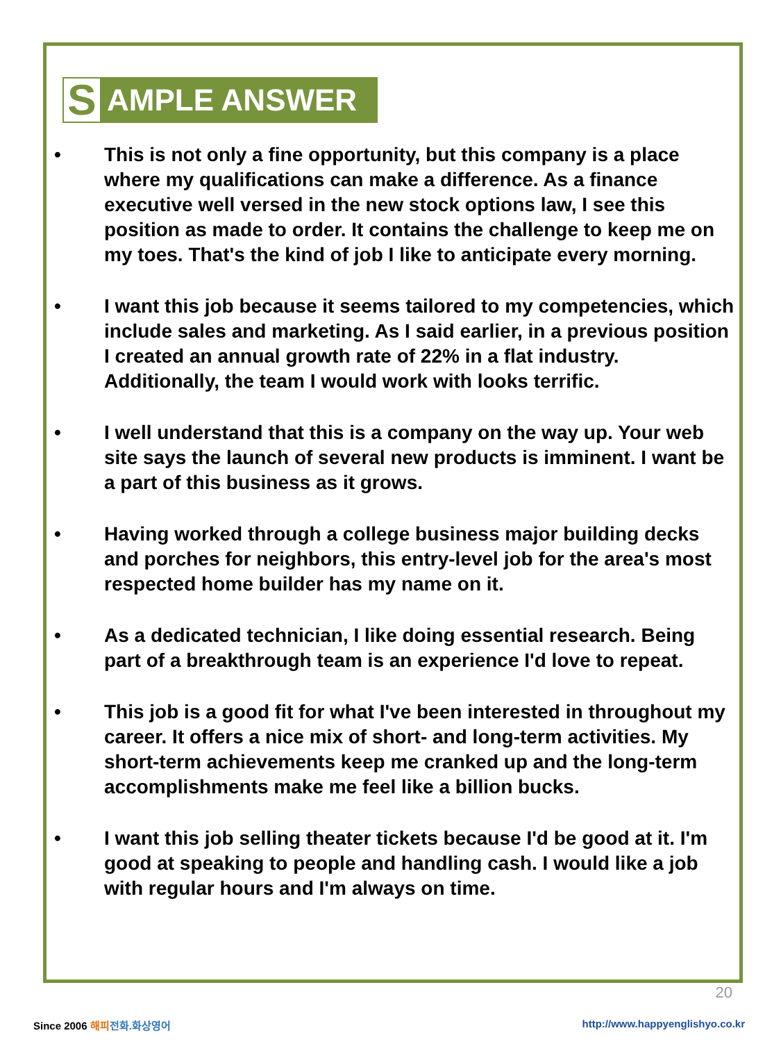S AMPLE ANSWER
• This is not only a fine opportunity, but this company is a place where my qualifications can make a difference. As a finance executive well versed in the new stock options law, I see this position as made to order. It contains the challenge to keep me on my toes. That's the kind of job I like to anticipate every morning.
• I want this job because it seems tailored to my competencies, which include sales and marketing. As I said earlier, in a previous position I created an annual growth rate of 22% in a flat industry. Additionally, the team I would work with looks terrific.
• I well understand that this is a company on the way up. Your web site says the launch of several new products is imminent. I want be a part of this business as it grows.
• Having worked through a college business major building decks and porches for neighbors, this entry-level job for the area's most respected home builder has my name on it.
• As a dedicated technician, I like doing essential research. Being part of a breakthrough team is an experience I'd love to repeat.
• This job is a good fit for what I've been interested in throughout my career. It offers a nice mix of short- and long-term activities. My short-term achievements keep me cranked up and the long-term accomplishments make me feel like a billion bucks.
• I want this job selling theater tickets because I'd be good at it. I'm good at speaking to people and handling cash. I would like a job with regular hours and I'm always on time.
20
Since 2006 해피 전화.화상영어
http://www.happyenglishyo.co.kr